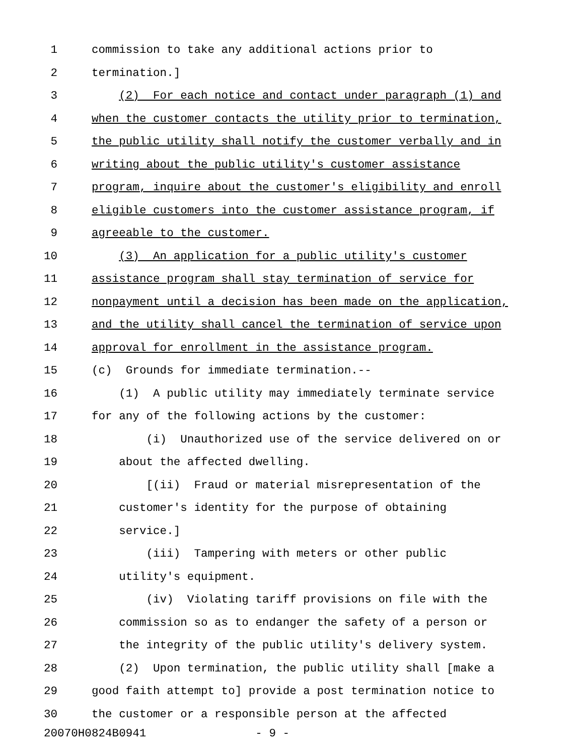1 commission to take any additional actions prior to
2 termination.]
3 (2) For each notice and contact under paragraph (1) and
4 when the customer contacts the utility prior to termination,
5 the public utility shall notify the customer verbally and in
6 writing about the public utility's customer assistance
7 program, inquire about the customer's eligibility and enroll
8 eligible customers into the customer assistance program, if
9 agreeable to the customer.
10 (3) An application for a public utility's customer
11 assistance program shall stay termination of service for
12 nonpayment until a decision has been made on the application,
13 and the utility shall cancel the termination of service upon
14 approval for enrollment in the assistance program.
15 (c) Grounds for immediate termination.--
16 (1) A public utility may immediately terminate service
17 for any of the following actions by the customer:
18 (i) Unauthorized use of the service delivered on or
19 about the affected dwelling.
20 [(ii) Fraud or material misrepresentation of the
21 customer's identity for the purpose of obtaining
22 service.]
23 (iii) Tampering with meters or other public
24 utility's equipment.
25 (iv) Violating tariff provisions on file with the
26 commission so as to endanger the safety of a person or
27 the integrity of the public utility's delivery system.
28 (2) Upon termination, the public utility shall [make a
29 good faith attempt to] provide a post termination notice to
30 the customer or a responsible person at the affected
20070H0824B0941 - 9 -